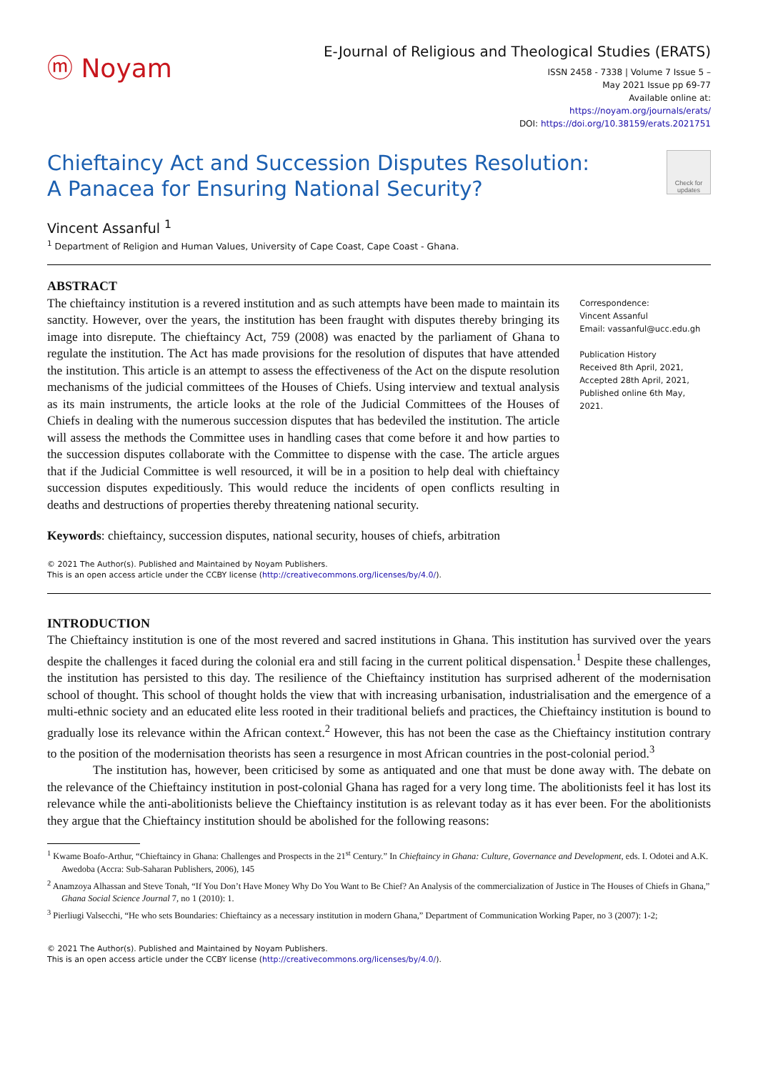ⓜ Noyam
E-Journal of Religious and Theological Studies (ERATS)
ISSN 2458 - 7338 | Volume 7 Issue 5 –
May 2021 Issue pp 69-77
Available online at:
https://noyam.org/journals/erats/
DOI: https://doi.org/10.38159/erats.2021751
Chieftaincy Act and Succession Disputes Resolution:
A Panacea for Ensuring National Security?
Check for updates
Vincent Assanful <sup>1</sup>
<sup>1</sup> Department of Religion and Human Values, University of Cape Coast, Cape Coast - Ghana.
ABSTRACT
The chieftaincy institution is a revered institution and as such attempts have been made to maintain its sanctity. However, over the years, the institution has been fraught with disputes thereby bringing its image into disrepute. The chieftaincy Act, 759 (2008) was enacted by the parliament of Ghana to regulate the institution. The Act has made provisions for the resolution of disputes that have attended the institution. This article is an attempt to assess the effectiveness of the Act on the dispute resolution mechanisms of the judicial committees of the Houses of Chiefs. Using interview and textual analysis as its main instruments, the article looks at the role of the Judicial Committees of the Houses of Chiefs in dealing with the numerous succession disputes that has bedeviled the institution. The article will assess the methods the Committee uses in handling cases that come before it and how parties to the succession disputes collaborate with the Committee to dispense with the case. The article argues that if the Judicial Committee is well resourced, it will be in a position to help deal with chieftaincy succession disputes expeditiously. This would reduce the incidents of open conflicts resulting in deaths and destructions of properties thereby threatening national security.
Keywords: chieftaincy, succession disputes, national security, houses of chiefs, arbitration
Correspondence:
Vincent Assanful
Email: vassanful@ucc.edu.gh
Publication History
Received 8th April, 2021,
Accepted 28th April, 2021,
Published online 6th May, 2021.
© 2021 The Author(s). Published and Maintained by Noyam Publishers.
This is an open access article under the CCBY license (http://creativecommons.org/licenses/by/4.0/).
INTRODUCTION
The Chieftaincy institution is one of the most revered and sacred institutions in Ghana. This institution has survived over the years despite the challenges it faced during the colonial era and still facing in the current political dispensation.<sup>1</sup> Despite these challenges, the institution has persisted to this day. The resilience of the Chieftaincy institution has surprised adherent of the modernisation school of thought. This school of thought holds the view that with increasing urbanisation, industrialisation and the emergence of a multi-ethnic society and an educated elite less rooted in their traditional beliefs and practices, the Chieftaincy institution is bound to gradually lose its relevance within the African context.<sup>2</sup> However, this has not been the case as the Chieftaincy institution contrary to the position of the modernisation theorists has seen a resurgence in most African countries in the post-colonial period.<sup>3</sup>
The institution has, however, been criticised by some as antiquated and one that must be done away with. The debate on the relevance of the Chieftaincy institution in post-colonial Ghana has raged for a very long time. The abolitionists feel it has lost its relevance while the anti-abolitionists believe the Chieftaincy institution is as relevant today as it has ever been. For the abolitionists they argue that the Chieftaincy institution should be abolished for the following reasons:
<sup>1</sup> Kwame Boafo-Arthur, “Chieftaincy in Ghana: Challenges and Prospects in the 21<sup>st</sup> Century.” In Chieftaincy in Ghana: Culture, Governance and Development, eds. I. Odotei and A.K. Awedoba (Accra: Sub-Saharan Publishers, 2006), 145
<sup>2</sup> Anamzoya Alhassan and Steve Tonah, “If You Don’t Have Money Why Do You Want to Be Chief? An Analysis of the commercialization of Justice in The Houses of Chiefs in Ghana,” Ghana Social Science Journal 7, no 1 (2010): 1.
<sup>3</sup> Pierliugi Valsecchi, “He who sets Boundaries: Chieftaincy as a necessary institution in modern Ghana,” Department of Communication Working Paper, no 3 (2007): 1-2;
© 2021 The Author(s). Published and Maintained by Noyam Publishers.
This is an open access article under the CCBY license (http://creativecommons.org/licenses/by/4.0/).